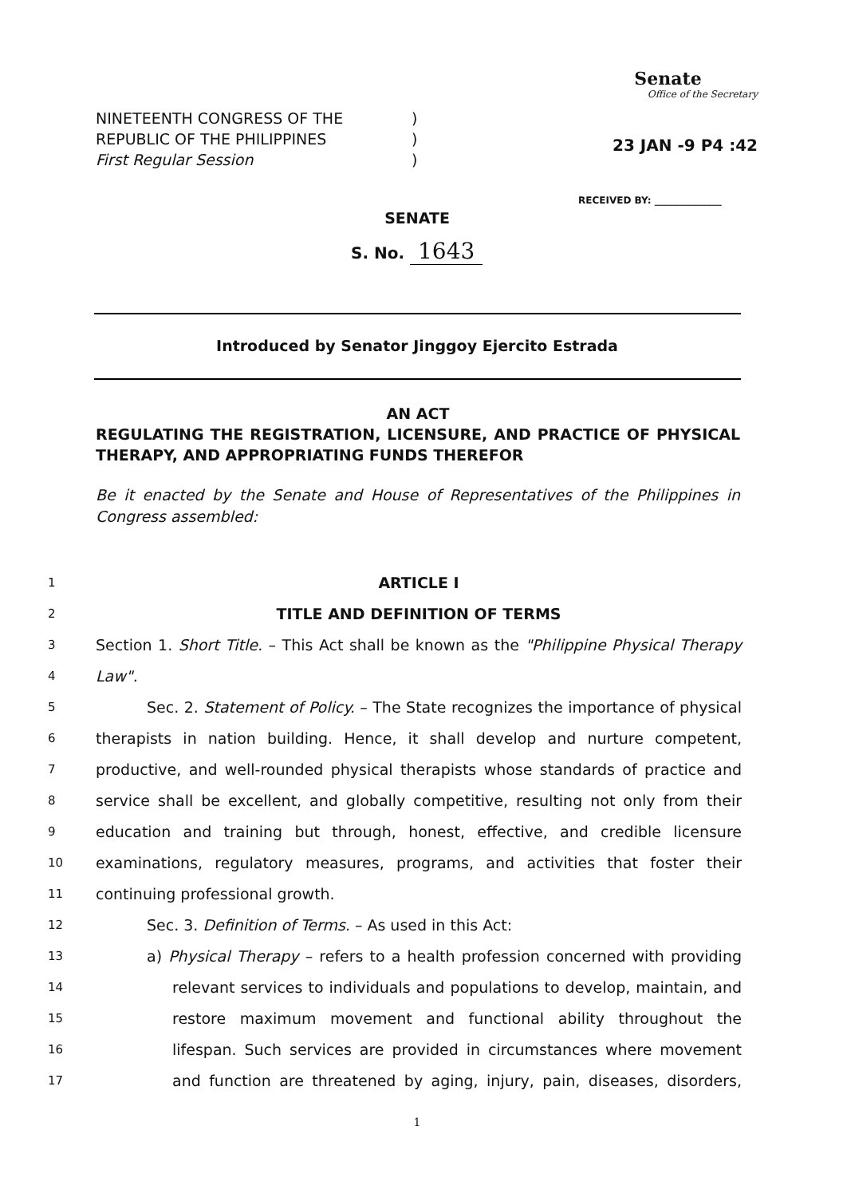NINETEENTH CONGRESS OF THE )
REPUBLIC OF THE PHILIPPINES )
First Regular Session )
Senate
Office of the Secretary
23 JAN -9 P4 :42
RECEIVED BY: ______________
SENATE
S. No. 1643
Introduced by Senator Jinggoy Ejercito Estrada
AN ACT
REGULATING THE REGISTRATION, LICENSURE, AND PRACTICE OF PHYSICAL THERAPY, AND APPROPRIATING FUNDS THEREFOR
Be it enacted by the Senate and House of Representatives of the Philippines in Congress assembled:
1 ARTICLE I
2 TITLE AND DEFINITION OF TERMS
3 Section 1. Short Title. – This Act shall be known as the "Philippine Physical Therapy
4 Law".
5 Sec. 2. Statement of Policy. – The State recognizes the importance of physical
6 therapists in nation building. Hence, it shall develop and nurture competent,
7 productive, and well-rounded physical therapists whose standards of practice and
8 service shall be excellent, and globally competitive, resulting not only from their
9 education and training but through, honest, effective, and credible licensure
10 examinations, regulatory measures, programs, and activities that foster their
11 continuing professional growth.
12 Sec. 3. Definition of Terms. – As used in this Act:
13 a) Physical Therapy – refers to a health profession concerned with providing
14 relevant services to individuals and populations to develop, maintain, and
15 restore maximum movement and functional ability throughout the
16 lifespan. Such services are provided in circumstances where movement
17 and function are threatened by aging, injury, pain, diseases, disorders,
1